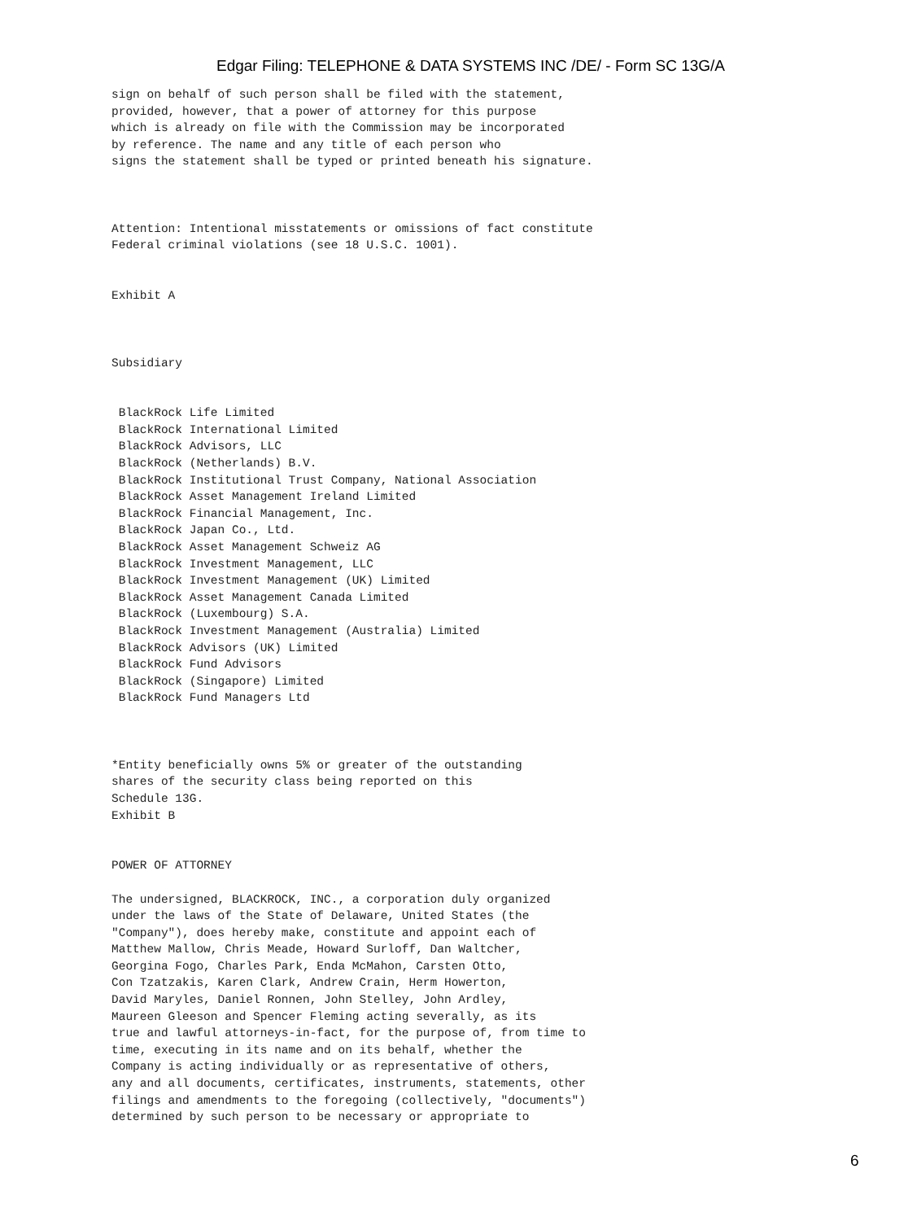Edgar Filing: TELEPHONE & DATA SYSTEMS INC /DE/ - Form SC 13G/A
sign on behalf of such person shall be filed with the statement,
provided, however, that a power of attorney for this purpose
which is already on file with the Commission may be incorporated
by reference. The name and any title of each person who
signs the statement shall be typed or printed beneath his signature.



Attention: Intentional misstatements or omissions of fact constitute
Federal criminal violations (see 18 U.S.C. 1001).


Exhibit A



Subsidiary


 BlackRock Life Limited
 BlackRock International Limited
 BlackRock Advisors, LLC
 BlackRock (Netherlands) B.V.
 BlackRock Institutional Trust Company, National Association
 BlackRock Asset Management Ireland Limited
 BlackRock Financial Management, Inc.
 BlackRock Japan Co., Ltd.
 BlackRock Asset Management Schweiz AG
 BlackRock Investment Management, LLC
 BlackRock Investment Management (UK) Limited
 BlackRock Asset Management Canada Limited
 BlackRock (Luxembourg) S.A.
 BlackRock Investment Management (Australia) Limited
 BlackRock Advisors (UK) Limited
 BlackRock Fund Advisors
 BlackRock (Singapore) Limited
 BlackRock Fund Managers Ltd



*Entity beneficially owns 5% or greater of the outstanding
shares of the security class being reported on this
Schedule 13G.
Exhibit B


POWER OF ATTORNEY

The undersigned, BLACKROCK, INC., a corporation duly organized
under the laws of the State of Delaware, United States (the
"Company"), does hereby make, constitute and appoint each of
Matthew Mallow, Chris Meade, Howard Surloff, Dan Waltcher,
Georgina Fogo, Charles Park, Enda McMahon, Carsten Otto,
Con Tzatzakis, Karen Clark, Andrew Crain, Herm Howerton,
David Maryles, Daniel Ronnen, John Stelley, John Ardley,
Maureen Gleeson and Spencer Fleming acting severally, as its
true and lawful attorneys-in-fact, for the purpose of, from time to
time, executing in its name and on its behalf, whether the
Company is acting individually or as representative of others,
any and all documents, certificates, instruments, statements, other
filings and amendments to the foregoing (collectively, "documents")
determined by such person to be necessary or appropriate to
6